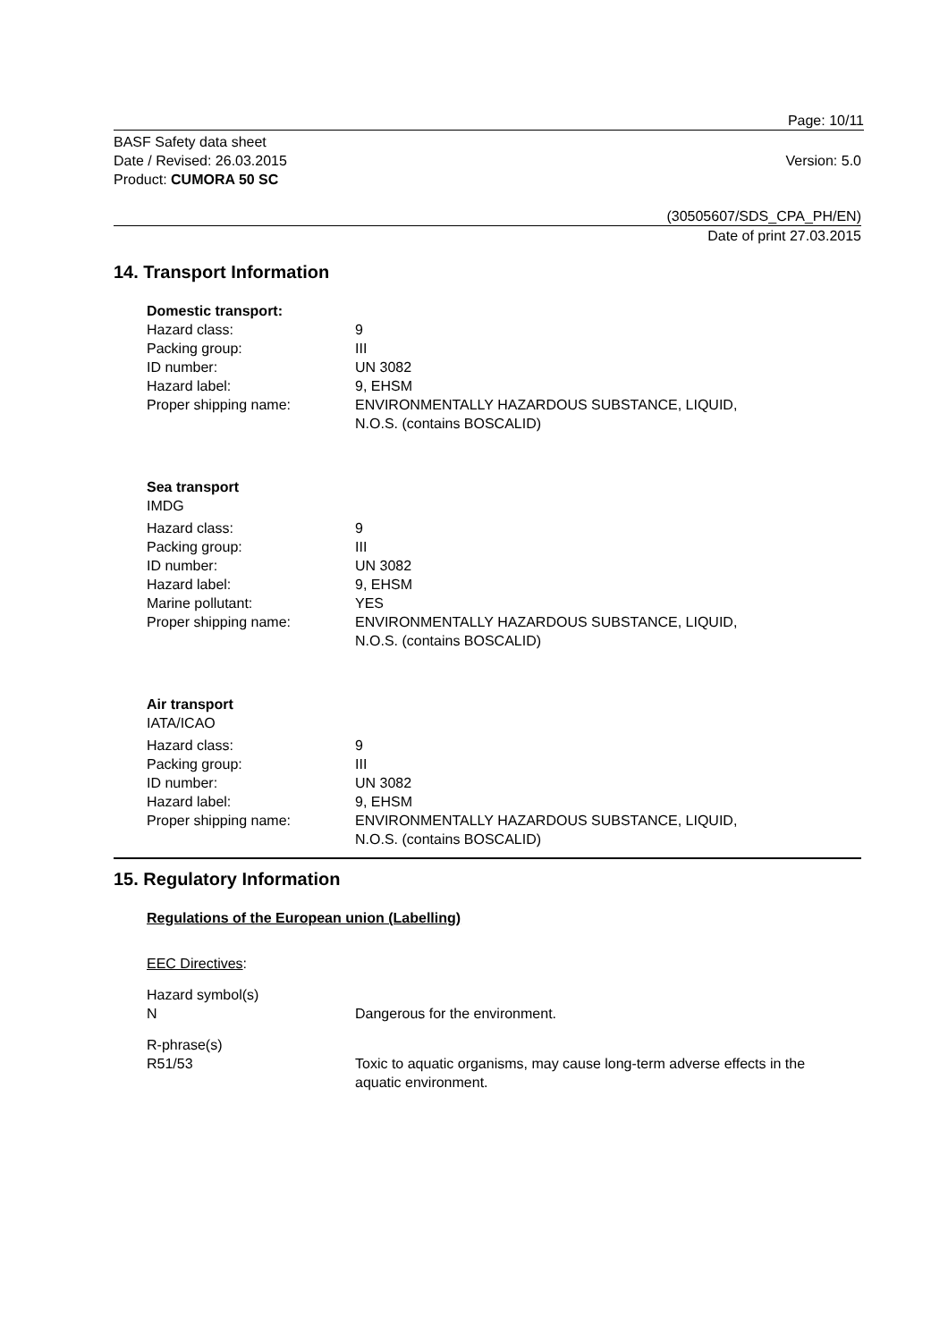Page: 10/11
BASF Safety data sheet
Date / Revised: 26.03.2015
Product: CUMORA 50 SC
Version: 5.0
(30505607/SDS_CPA_PH/EN)
Date of print 27.03.2015
14. Transport Information
| Domestic transport: | |
| Hazard class: | 9 |
| Packing group: | III |
| ID number: | UN 3082 |
| Hazard label: | 9, EHSM |
| Proper shipping name: | ENVIRONMENTALLY HAZARDOUS SUBSTANCE, LIQUID, N.O.S. (contains BOSCALID) |
Sea transport
IMDG
| Hazard class: | 9 |
| Packing group: | III |
| ID number: | UN 3082 |
| Hazard label: | 9, EHSM |
| Marine pollutant: | YES |
| Proper shipping name: | ENVIRONMENTALLY HAZARDOUS SUBSTANCE, LIQUID, N.O.S. (contains BOSCALID) |
Air transport
IATA/ICAO
| Hazard class: | 9 |
| Packing group: | III |
| ID number: | UN 3082 |
| Hazard label: | 9, EHSM |
| Proper shipping name: | ENVIRONMENTALLY HAZARDOUS SUBSTANCE, LIQUID, N.O.S. (contains BOSCALID) |
15. Regulatory Information
Regulations of the European union (Labelling)
EEC Directives:
| Hazard symbol(s) N | Dangerous for the environment. |
| R-phrase(s) R51/53 | Toxic to aquatic organisms, may cause long-term adverse effects in the aquatic environment. |